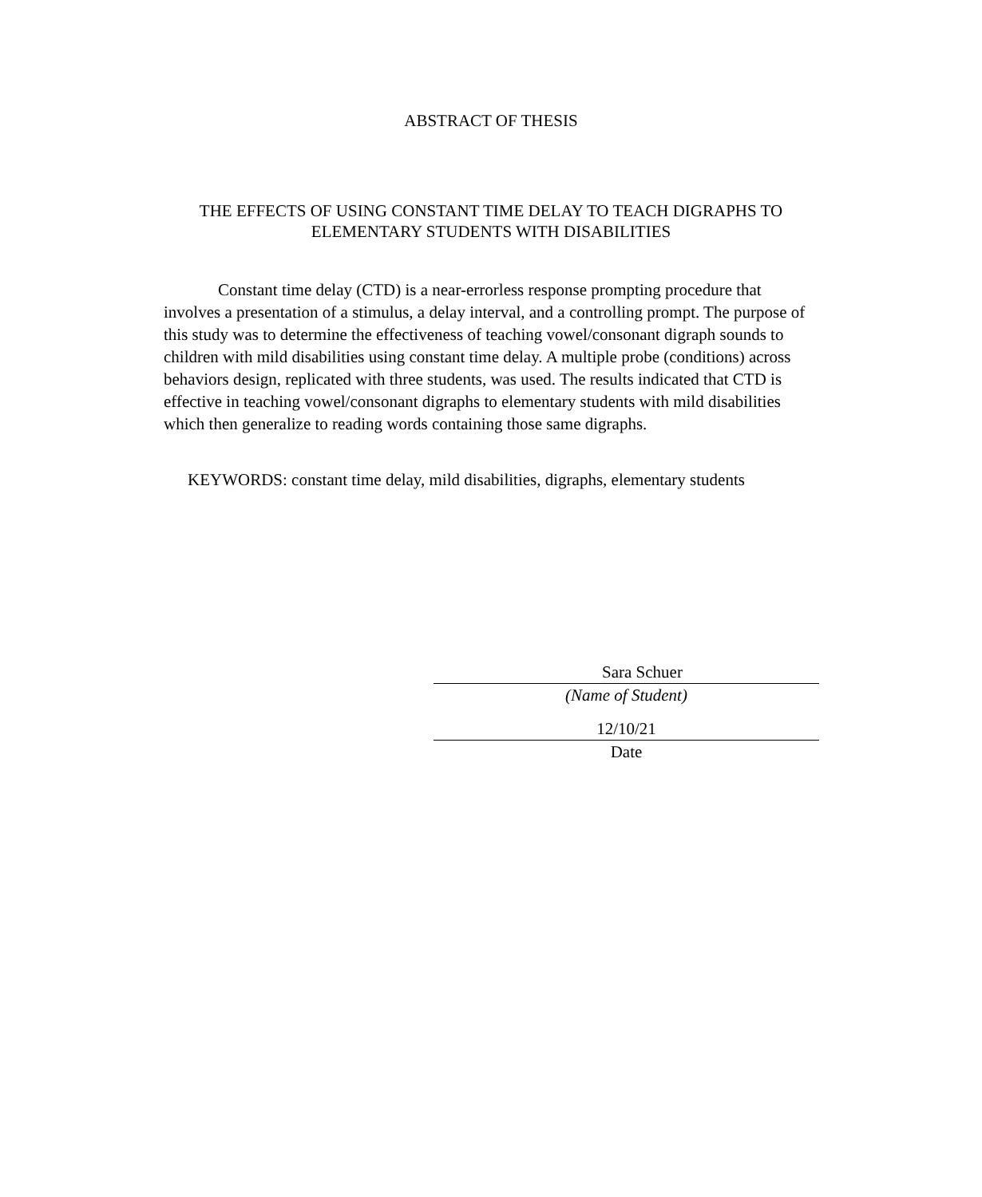ABSTRACT OF THESIS
THE EFFECTS OF USING CONSTANT TIME DELAY TO TEACH DIGRAPHS TO
ELEMENTARY STUDENTS WITH DISABILITIES
Constant time delay (CTD) is a near-errorless response prompting procedure that involves a presentation of a stimulus, a delay interval, and a controlling prompt. The purpose of this study was to determine the effectiveness of teaching vowel/consonant digraph sounds to children with mild disabilities using constant time delay. A multiple probe (conditions) across behaviors design, replicated with three students, was used. The results indicated that CTD is effective in teaching vowel/consonant digraphs to elementary students with mild disabilities which then generalize to reading words containing those same digraphs.
KEYWORDS: constant time delay, mild disabilities, digraphs, elementary students
Sara Schuer
(Name of Student)
12/10/21
Date